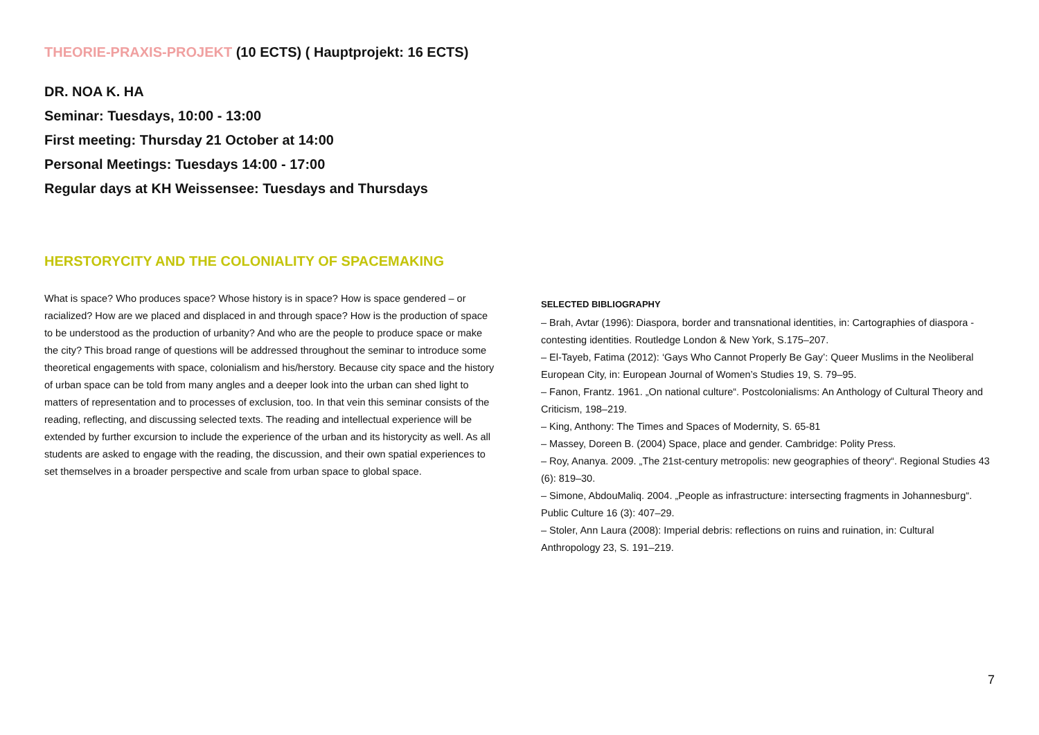THEORIE-PRAXIS-PROJEKT (10 ECTS) ( Hauptprojekt: 16 ECTS)
DR. NOA K. HA
Seminar: Tuesdays, 10:00 - 13:00
First meeting: Thursday 21 October at 14:00
Personal Meetings: Tuesdays 14:00 - 17:00
Regular days at KH Weissensee: Tuesdays and Thursdays
HERSTORYCITY AND THE COLONIALITY OF SPACEMAKING
What is space? Who produces space? Whose history is in space? How is space gendered – or racialized? How are we placed and displaced in and through space? How is the production of space to be understood as the production of urbanity? And who are the people to produce space or make the city? This broad range of questions will be addressed throughout the seminar to introduce some theoretical engagements with space, colonialism and his/herstory. Because city space and the history of urban space can be told from many angles and a deeper look into the urban can shed light to matters of representation and to processes of exclusion, too. In that vein this seminar consists of the reading, reflecting, and discussing selected texts. The reading and intellectual experience will be extended by further excursion to include the experience of the urban and its historycity as well. As all students are asked to engage with the reading, the discussion, and their own spatial experiences to set themselves in a broader perspective and scale from urban space to global space.
SELECTED BIBLIOGRAPHY
– Brah, Avtar (1996): Diaspora, border and transnational identities, in: Cartographies of diaspora - contesting identities. Routledge London & New York, S.175–207.
– El-Tayeb, Fatima (2012): ‘Gays Who Cannot Properly Be Gay’: Queer Muslims in the Neoliberal European City, in: European Journal of Women’s Studies 19, S. 79–95.
– Fanon, Frantz. 1961. „On national culture“. Postcolonialisms: An Anthology of Cultural Theory and Criticism, 198–219.
– King, Anthony: The Times and Spaces of Modernity, S. 65-81
– Massey, Doreen B. (2004) Space, place and gender. Cambridge: Polity Press.
– Roy, Ananya. 2009. „The 21st-century metropolis: new geographies of theory“. Regional Studies 43 (6): 819–30.
– Simone, AbdouMaliq. 2004. „People as infrastructure: intersecting fragments in Johannesburg“. Public Culture 16 (3): 407–29.
– Stoler, Ann Laura (2008): Imperial debris: reflections on ruins and ruination, in: Cultural Anthropology 23, S. 191–219.
7